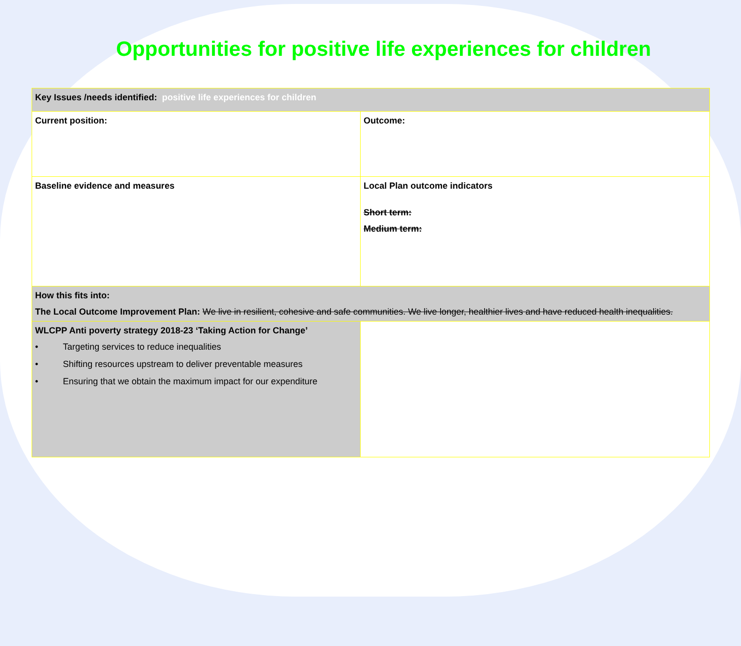Opportunities for positive life experiences for children
| Key Issues /needs identified: positive life experiences for children | |
| Current position: | Outcome: |
| Baseline evidence and measures | Local Plan outcome indicators Short term: Medium term: |
| How this fits into: The Local Outcome Improvement Plan: We live in resilient, cohesive and safe communities. We live longer, healthier lives and have reduced health inequalities. | |
| WLCPP Anti poverty strategy 2018-23 ‘Taking Action for Change’ • Targeting services to reduce inequalities • Shifting resources upstream to deliver preventable measures • Ensuring that we obtain the maximum impact for our expenditure | |